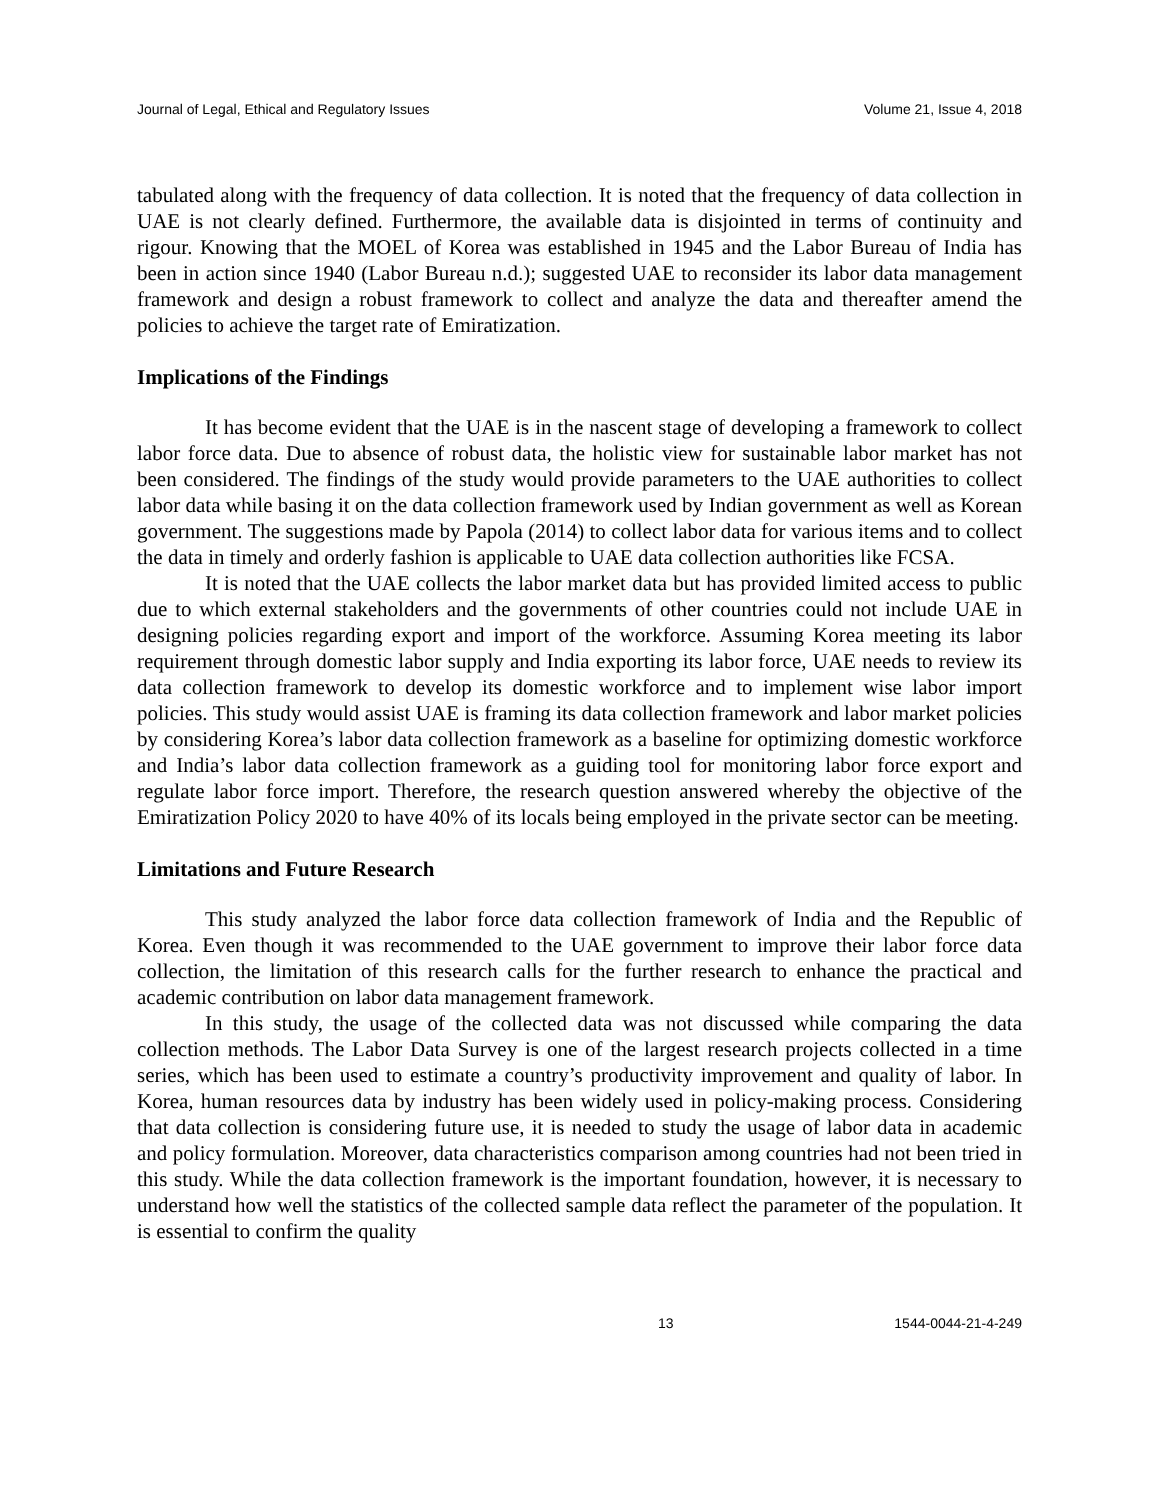Journal of Legal, Ethical and Regulatory Issues Volume 21, Issue 4, 2018
tabulated along with the frequency of data collection. It is noted that the frequency of data collection in UAE is not clearly defined. Furthermore, the available data is disjointed in terms of continuity and rigour. Knowing that the MOEL of Korea was established in 1945 and the Labor Bureau of India has been in action since 1940 (Labor Bureau n.d.); suggested UAE to reconsider its labor data management framework and design a robust framework to collect and analyze the data and thereafter amend the policies to achieve the target rate of Emiratization.
Implications of the Findings
It has become evident that the UAE is in the nascent stage of developing a framework to collect labor force data. Due to absence of robust data, the holistic view for sustainable labor market has not been considered. The findings of the study would provide parameters to the UAE authorities to collect labor data while basing it on the data collection framework used by Indian government as well as Korean government. The suggestions made by Papola (2014) to collect labor data for various items and to collect the data in timely and orderly fashion is applicable to UAE data collection authorities like FCSA.
It is noted that the UAE collects the labor market data but has provided limited access to public due to which external stakeholders and the governments of other countries could not include UAE in designing policies regarding export and import of the workforce. Assuming Korea meeting its labor requirement through domestic labor supply and India exporting its labor force, UAE needs to review its data collection framework to develop its domestic workforce and to implement wise labor import policies. This study would assist UAE is framing its data collection framework and labor market policies by considering Korea’s labor data collection framework as a baseline for optimizing domestic workforce and India’s labor data collection framework as a guiding tool for monitoring labor force export and regulate labor force import. Therefore, the research question answered whereby the objective of the Emiratization Policy 2020 to have 40% of its locals being employed in the private sector can be meeting.
Limitations and Future Research
This study analyzed the labor force data collection framework of India and the Republic of Korea. Even though it was recommended to the UAE government to improve their labor force data collection, the limitation of this research calls for the further research to enhance the practical and academic contribution on labor data management framework.
In this study, the usage of the collected data was not discussed while comparing the data collection methods. The Labor Data Survey is one of the largest research projects collected in a time series, which has been used to estimate a country’s productivity improvement and quality of labor. In Korea, human resources data by industry has been widely used in policy-making process. Considering that data collection is considering future use, it is needed to study the usage of labor data in academic and policy formulation. Moreover, data characteristics comparison among countries had not been tried in this study. While the data collection framework is the important foundation, however, it is necessary to understand how well the statistics of the collected sample data reflect the parameter of the population. It is essential to confirm the quality
13 1544-0044-21-4-249